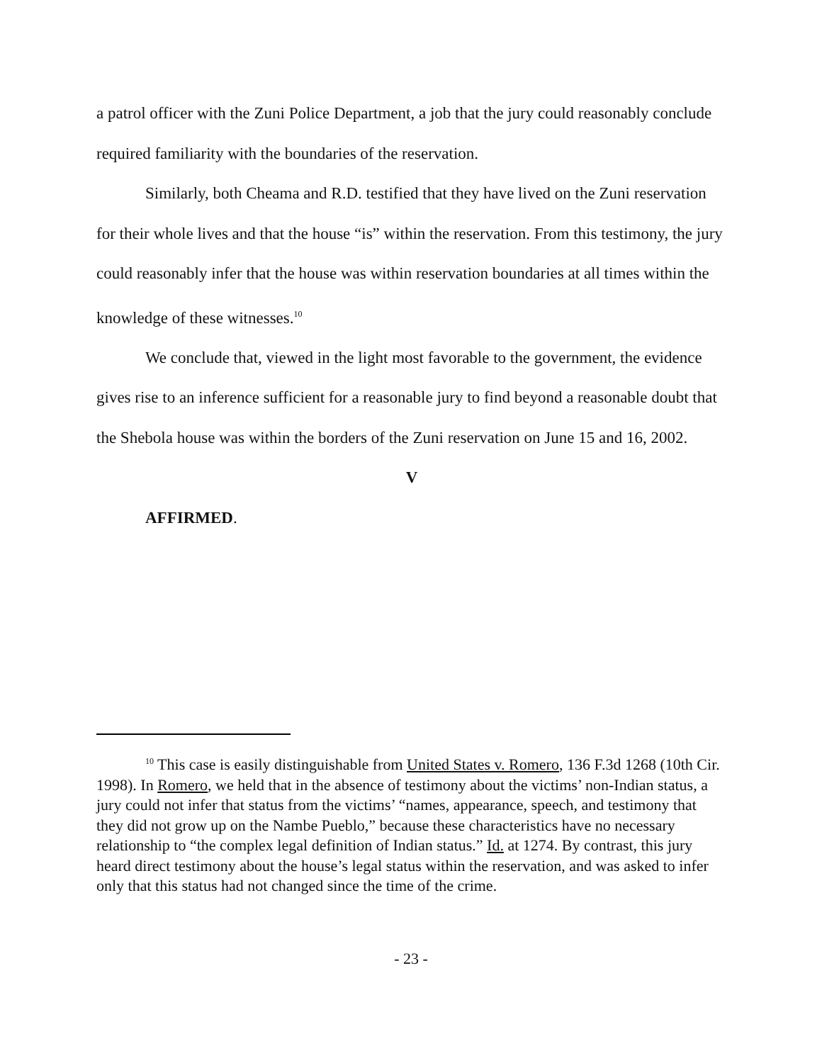a patrol officer with the Zuni Police Department, a job that the jury could reasonably conclude required familiarity with the boundaries of the reservation.
Similarly, both Cheama and R.D. testified that they have lived on the Zuni reservation for their whole lives and that the house “is” within the reservation. From this testimony, the jury could reasonably infer that the house was within reservation boundaries at all times within the knowledge of these witnesses.<sup>10</sup>
We conclude that, viewed in the light most favorable to the government, the evidence gives rise to an inference sufficient for a reasonable jury to find beyond a reasonable doubt that the Shebola house was within the borders of the Zuni reservation on June 15 and 16, 2002.
V
AFFIRMED.
<sup>10</sup> This case is easily distinguishable from United States v. Romero, 136 F.3d 1268 (10th Cir. 1998). In Romero, we held that in the absence of testimony about the victims’ non-Indian status, a jury could not infer that status from the victims’ “names, appearance, speech, and testimony that they did not grow up on the Nambe Pueblo,” because these characteristics have no necessary relationship to “the complex legal definition of Indian status.” Id. at 1274. By contrast, this jury heard direct testimony about the house’s legal status within the reservation, and was asked to infer only that this status had not changed since the time of the crime.
- 23 -